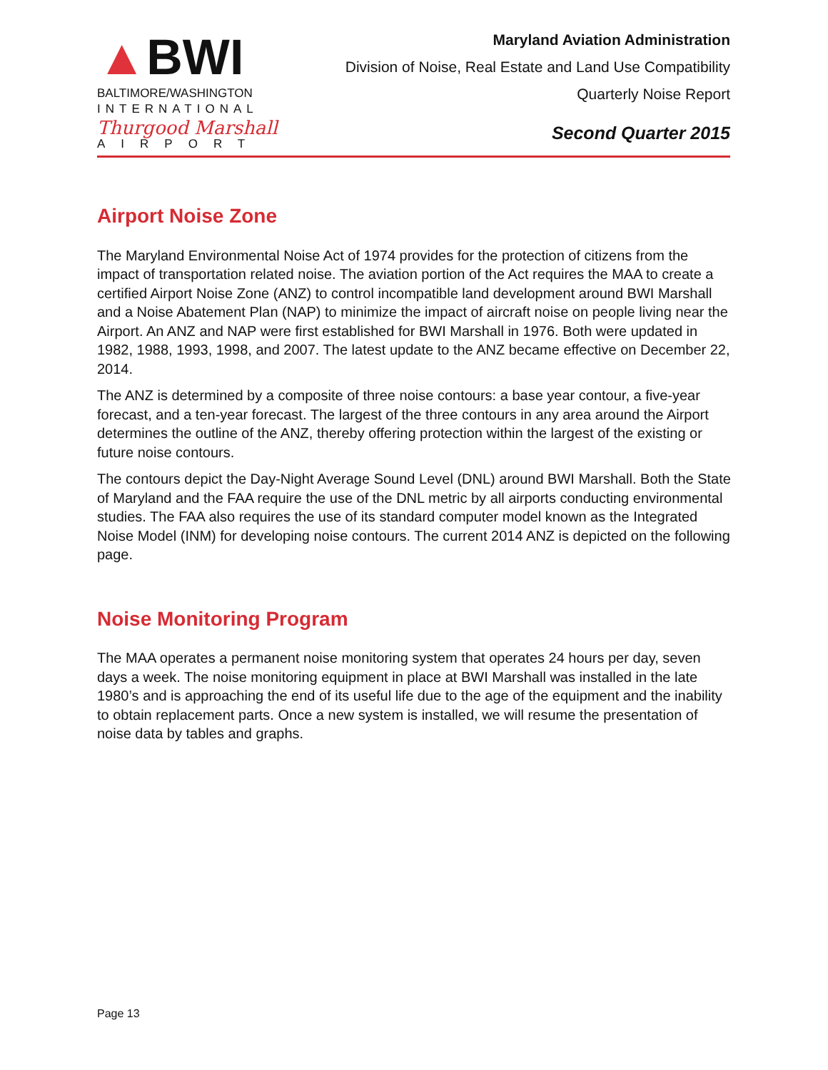▲BWI
BALTIMORE/WASHINGTON
INTERNATIONAL
Thurgood Marshall
AIRPORT
Maryland Aviation Administration
Division of Noise, Real Estate and Land Use Compatibility
Quarterly Noise Report
Second Quarter 2015
Airport Noise Zone
The Maryland Environmental Noise Act of 1974 provides for the protection of citizens from the impact of transportation related noise. The aviation portion of the Act requires the MAA to create a certified Airport Noise Zone (ANZ) to control incompatible land development around BWI Marshall and a Noise Abatement Plan (NAP) to minimize the impact of aircraft noise on people living near the Airport. An ANZ and NAP were first established for BWI Marshall in 1976. Both were updated in 1982, 1988, 1993, 1998, and 2007. The latest update to the ANZ became effective on December 22, 2014.
The ANZ is determined by a composite of three noise contours: a base year contour, a five-year forecast, and a ten-year forecast. The largest of the three contours in any area around the Airport determines the outline of the ANZ, thereby offering protection within the largest of the existing or future noise contours.
The contours depict the Day-Night Average Sound Level (DNL) around BWI Marshall. Both the State of Maryland and the FAA require the use of the DNL metric by all airports conducting environmental studies. The FAA also requires the use of its standard computer model known as the Integrated Noise Model (INM) for developing noise contours. The current 2014 ANZ is depicted on the following page.
Noise Monitoring Program
The MAA operates a permanent noise monitoring system that operates 24 hours per day, seven days a week. The noise monitoring equipment in place at BWI Marshall was installed in the late 1980’s and is approaching the end of its useful life due to the age of the equipment and the inability to obtain replacement parts. Once a new system is installed, we will resume the presentation of noise data by tables and graphs.
Page 13